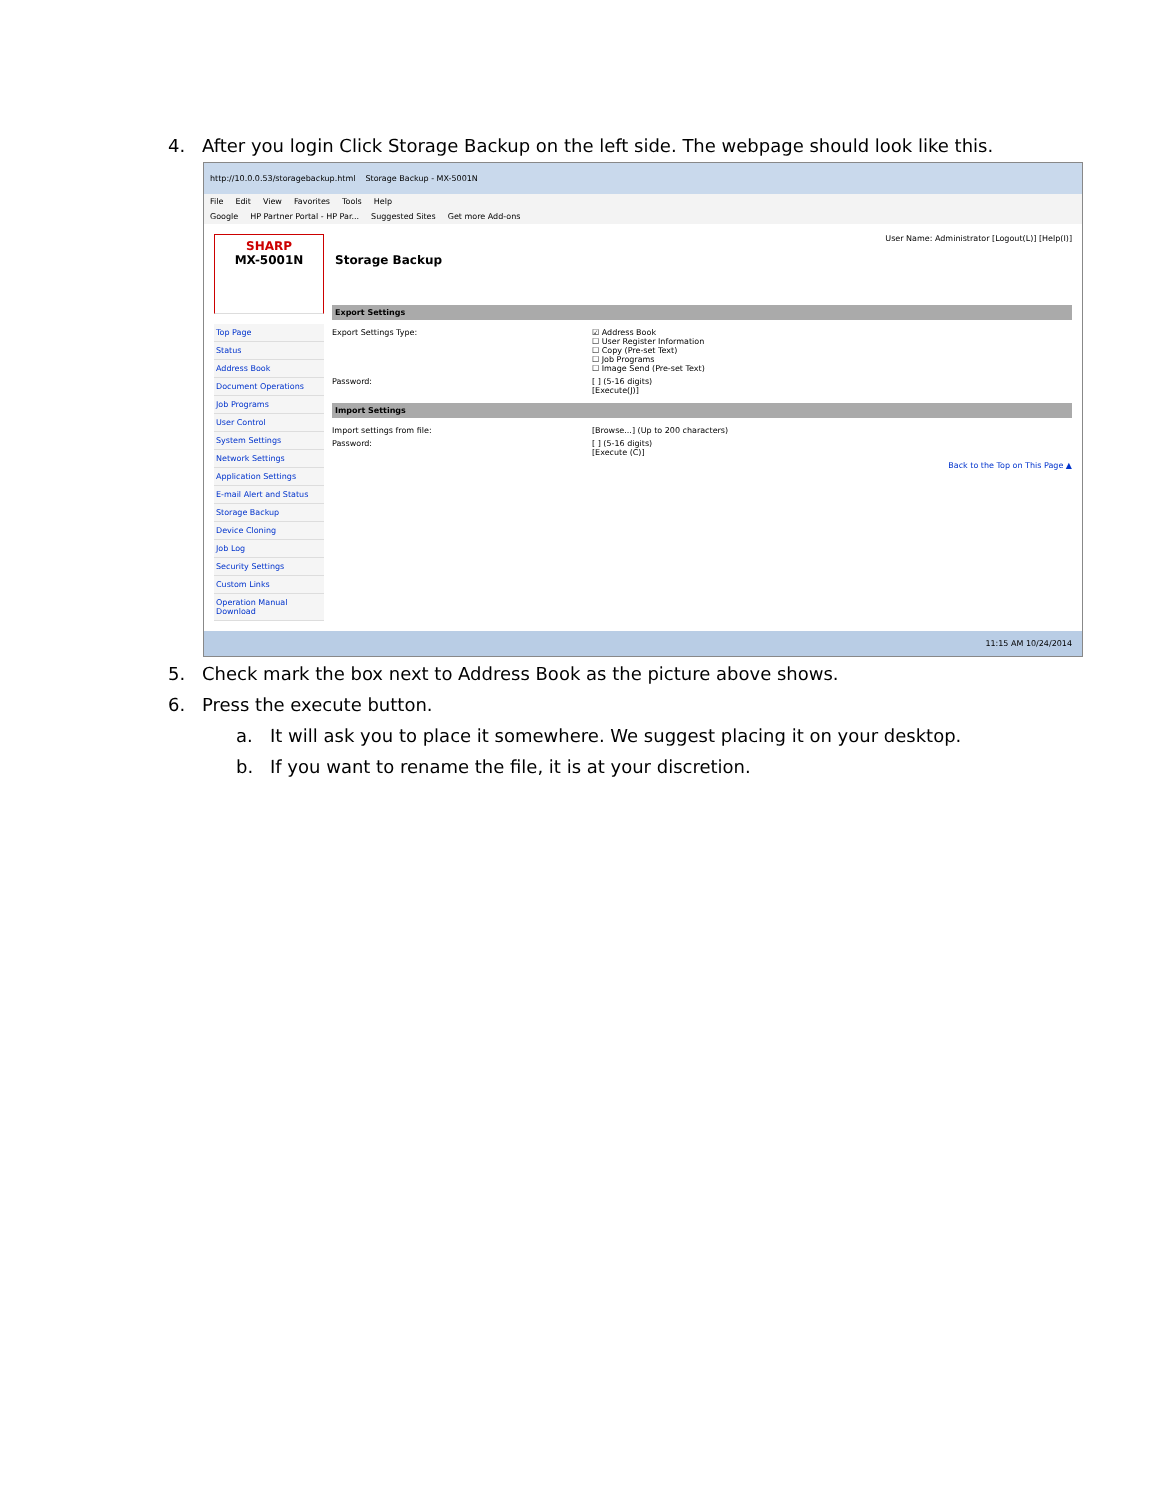4. After you login Click Storage Backup on the left side. The webpage should look like this.
http://10.0.0.53/storagebackup.html Storage Backup - MX-5001N
File Edit View Favorites Tools Help
Google HP Partner Portal - HP Par... Suggested Sites Get more Add-ons
SHARP
MX-5001N
Top Page
Status
Address Book
Document Operations
Job Programs
User Control
System Settings
Network Settings
Application Settings
E-mail Alert and Status
Storage Backup
Device Cloning
Job Log
Security Settings
Custom Links
Operation Manual Download
User Name: Administrator [Logout(L)] [Help(I)]
Storage Backup
Export Settings
Export Settings Type: ☑ Address Book
☐ User Register Information
☐ Copy (Pre-set Text)
☐ Job Programs
☐ Image Send (Pre-set Text)
Password: [ ] (5-16 digits)
[Execute(J)]
Import Settings
Import settings from file: [Browse...] (Up to 200 characters)
Password: [ ] (5-16 digits)
[Execute (C)]
Back to the Top on This Page ▲
11:15 AM 10/24/2014
5. Check mark the box next to Address Book as the picture above shows.
6. Press the execute button.
a. It will ask you to place it somewhere. We suggest placing it on your desktop.
b. If you want to rename the file, it is at your discretion.